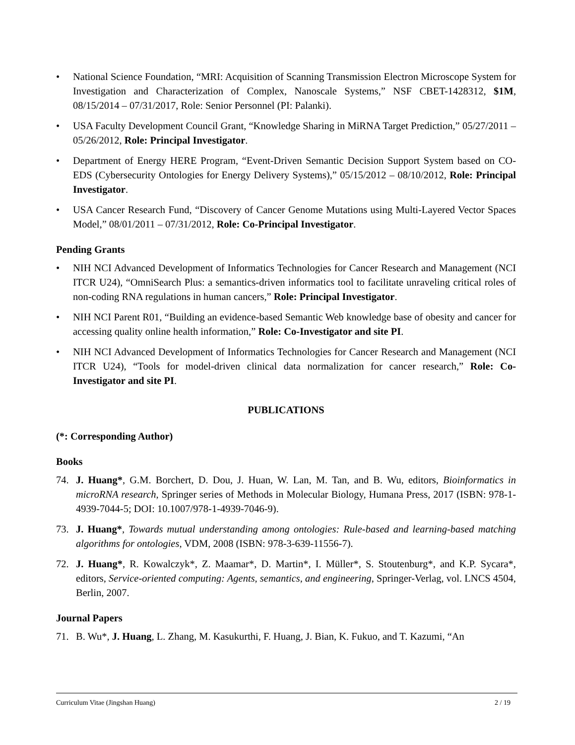• National Science Foundation, “MRI: Acquisition of Scanning Transmission Electron Microscope System for Investigation and Characterization of Complex, Nanoscale Systems,” NSF CBET-1428312, $1M, 08/15/2014 – 07/31/2017, Role: Senior Personnel (PI: Palanki).
• USA Faculty Development Council Grant, “Knowledge Sharing in MiRNA Target Prediction,” 05/27/2011 – 05/26/2012, Role: Principal Investigator.
• Department of Energy HERE Program, “Event-Driven Semantic Decision Support System based on CO-EDS (Cybersecurity Ontologies for Energy Delivery Systems),” 05/15/2012 – 08/10/2012, Role: Principal Investigator.
• USA Cancer Research Fund, “Discovery of Cancer Genome Mutations using Multi-Layered Vector Spaces Model,” 08/01/2011 – 07/31/2012, Role: Co-Principal Investigator.
Pending Grants
• NIH NCI Advanced Development of Informatics Technologies for Cancer Research and Management (NCI ITCR U24), “OmniSearch Plus: a semantics-driven informatics tool to facilitate unraveling critical roles of non-coding RNA regulations in human cancers,” Role: Principal Investigator.
• NIH NCI Parent R01, “Building an evidence-based Semantic Web knowledge base of obesity and cancer for accessing quality online health information,” Role: Co-Investigator and site PI.
• NIH NCI Advanced Development of Informatics Technologies for Cancer Research and Management (NCI ITCR U24), “Tools for model-driven clinical data normalization for cancer research,” Role: Co-Investigator and site PI.
PUBLICATIONS
(*: Corresponding Author)
Books
74. J. Huang*, G.M. Borchert, D. Dou, J. Huan, W. Lan, M. Tan, and B. Wu, editors, Bioinformatics in microRNA research, Springer series of Methods in Molecular Biology, Humana Press, 2017 (ISBN: 978-1-4939-7044-5; DOI: 10.1007/978-1-4939-7046-9).
73. J. Huang*, Towards mutual understanding among ontologies: Rule-based and learning-based matching algorithms for ontologies, VDM, 2008 (ISBN: 978-3-639-11556-7).
72. J. Huang*, R. Kowalczyk*, Z. Maamar*, D. Martin*, I. Müller*, S. Stoutenburg*, and K.P. Sycara*, editors, Service-oriented computing: Agents, semantics, and engineering, Springer-Verlag, vol. LNCS 4504, Berlin, 2007.
Journal Papers
71. B. Wu*, J. Huang, L. Zhang, M. Kasukurthi, F. Huang, J. Bian, K. Fukuo, and T. Kazumi, “An
Curriculum Vitae (Jingshan Huang) 2 / 19